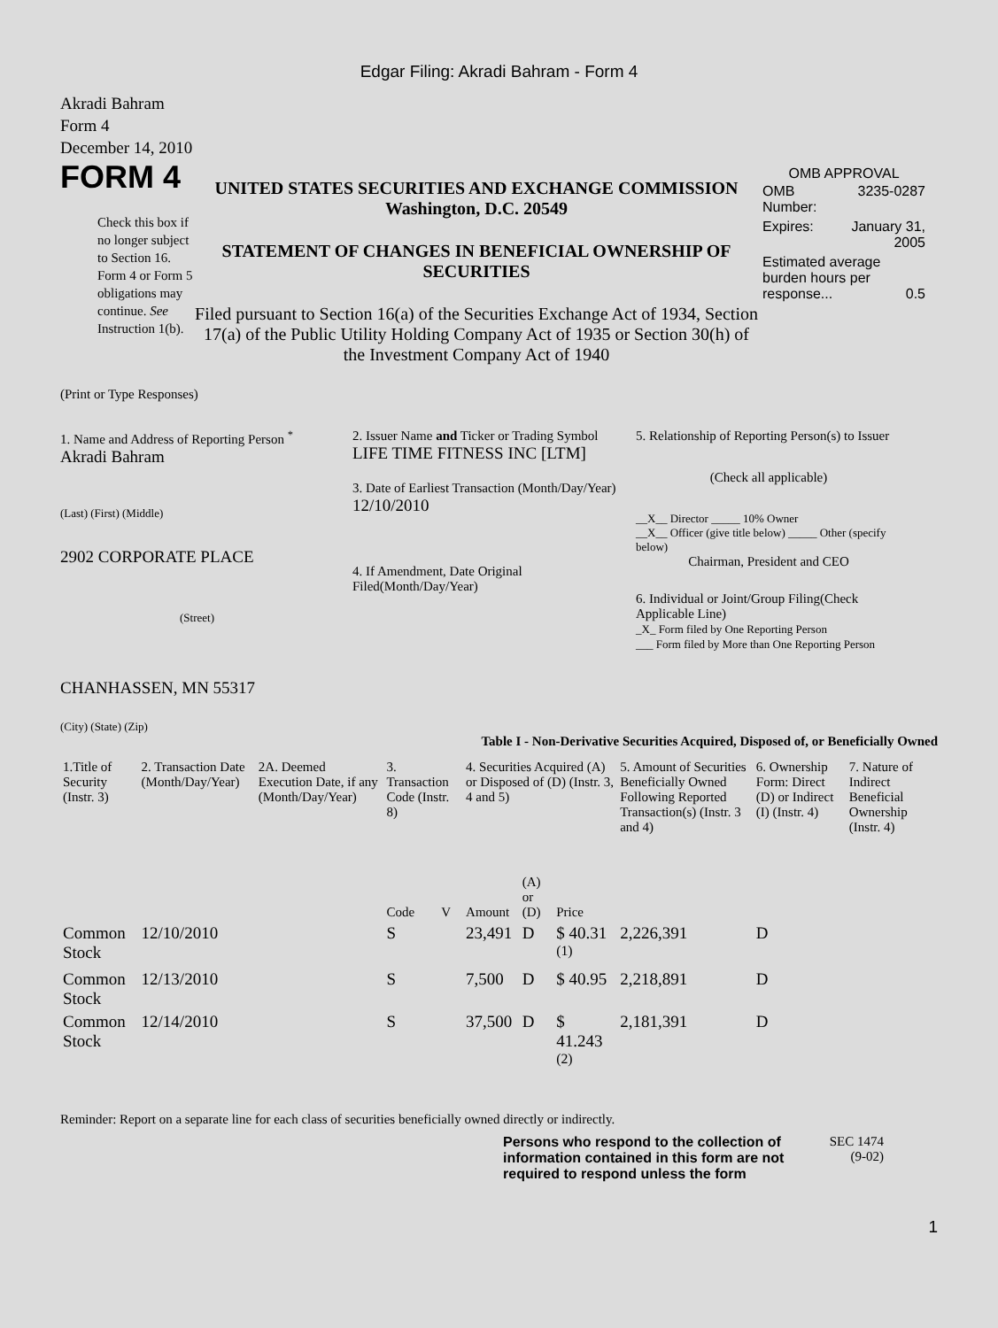Edgar Filing: Akradi Bahram - Form 4
Akradi Bahram
Form 4
December 14, 2010
FORM 4
Check this box if no longer subject to Section 16. Form 4 or Form 5 obligations may continue. See Instruction 1(b).
UNITED STATES SECURITIES AND EXCHANGE COMMISSION
Washington, D.C. 20549
STATEMENT OF CHANGES IN BENEFICIAL OWNERSHIP OF SECURITIES
Filed pursuant to Section 16(a) of the Securities Exchange Act of 1934, Section 17(a) of the Public Utility Holding Company Act of 1935 or Section 30(h) of the Investment Company Act of 1940
OMB APPROVAL
| OMB Number: | 3235-0287 |
| Expires: | January 31, 2005 |
| Estimated average burden hours per response... 0.5 | |
(Print or Type Responses)
1. Name and Address of Reporting Person <sup>*</sup>
Akradi Bahram
(Last) (First) (Middle)
2902 CORPORATE PLACE
(Street)
CHANHASSEN, MN 55317
(City) (State) (Zip)
2. Issuer Name and Ticker or Trading Symbol
LIFE TIME FITNESS INC [LTM]
3. Date of Earliest Transaction (Month/Day/Year)
12/10/2010
4. If Amendment, Date Original Filed(Month/Day/Year)
5. Relationship of Reporting Person(s) to Issuer
(Check all applicable)
__X__ Director _____ 10% Owner
__X__ Officer (give title below) _____ Other (specify below)
Chairman, President and CEO
6. Individual or Joint/Group Filing(Check Applicable Line)
_X_ Form filed by One Reporting Person
___ Form filed by More than One Reporting Person
Table I - Non-Derivative Securities Acquired, Disposed of, or Beneficially Owned
| 1.Title of Security (Instr. 3) | 2. Transaction Date (Month/Day/Year) | 2A. Deemed Execution Date, if any (Month/Day/Year) | 3. Transaction Code (Instr. 8) | | 4. Securities Acquired (A) or Disposed of (D) (Instr. 3, 4 and 5) | | | 5. Amount of Securities Beneficially Owned Following Reported Transaction(s) (Instr. 3 and 4) | 6. Ownership Form: Direct (D) or Indirect (I) (Instr. 4) | 7. Nature of Indirect Beneficial Ownership (Instr. 4) |
| | | | Code | V | Amount | (A) or (D) | Price | | | |
| Common Stock | 12/10/2010 | | S | | 23,491 | D | $ 40.31 <sup>(1)</sup> | 2,226,391 | D | |
| Common Stock | 12/13/2010 | | S | | 7,500 | D | $ 40.95 | 2,218,891 | D | |
| Common Stock | 12/14/2010 | | S | | 37,500 | D | $ 41.243 <sup>(2)</sup> | 2,181,391 | D | |
Reminder: Report on a separate line for each class of securities beneficially owned directly or indirectly.
Persons who respond to the collection of information contained in this form are not required to respond unless the form
SEC 1474 (9-02)
1